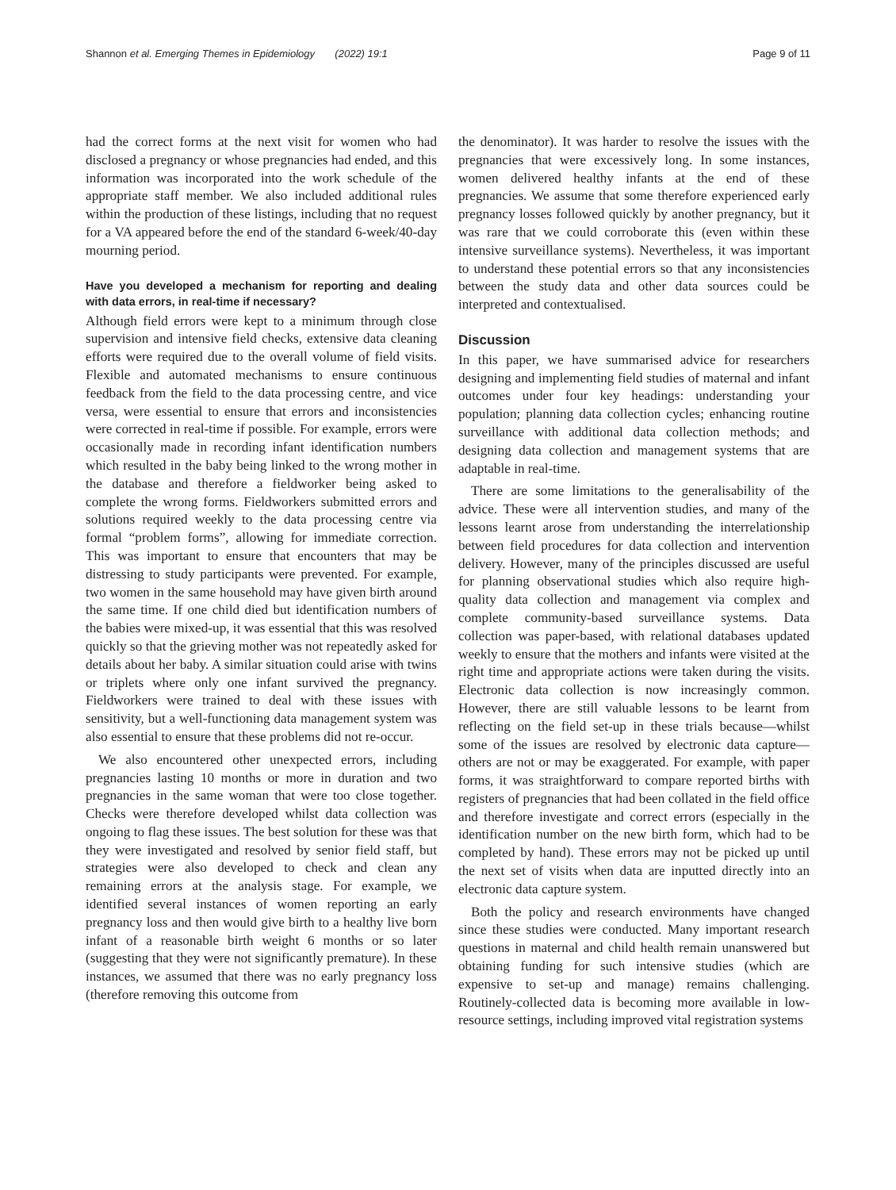Shannon et al. Emerging Themes in Epidemiology (2022) 19:1 Page 9 of 11
had the correct forms at the next visit for women who had disclosed a pregnancy or whose pregnancies had ended, and this information was incorporated into the work schedule of the appropriate staff member. We also included additional rules within the production of these listings, including that no request for a VA appeared before the end of the standard 6-week/40-day mourning period.
Have you developed a mechanism for reporting and dealing with data errors, in real-time if necessary?
Although field errors were kept to a minimum through close supervision and intensive field checks, extensive data cleaning efforts were required due to the overall volume of field visits. Flexible and automated mechanisms to ensure continuous feedback from the field to the data processing centre, and vice versa, were essential to ensure that errors and inconsistencies were corrected in real-time if possible. For example, errors were occasionally made in recording infant identification numbers which resulted in the baby being linked to the wrong mother in the database and therefore a fieldworker being asked to complete the wrong forms. Fieldworkers submitted errors and solutions required weekly to the data processing centre via formal “problem forms”, allowing for immediate correction. This was important to ensure that encounters that may be distressing to study participants were prevented. For example, two women in the same household may have given birth around the same time. If one child died but identification numbers of the babies were mixed-up, it was essential that this was resolved quickly so that the grieving mother was not repeatedly asked for details about her baby. A similar situation could arise with twins or triplets where only one infant survived the pregnancy. Fieldworkers were trained to deal with these issues with sensitivity, but a well-functioning data management system was also essential to ensure that these problems did not re-occur.
We also encountered other unexpected errors, including pregnancies lasting 10 months or more in duration and two pregnancies in the same woman that were too close together. Checks were therefore developed whilst data collection was ongoing to flag these issues. The best solution for these was that they were investigated and resolved by senior field staff, but strategies were also developed to check and clean any remaining errors at the analysis stage. For example, we identified several instances of women reporting an early pregnancy loss and then would give birth to a healthy live born infant of a reasonable birth weight 6 months or so later (suggesting that they were not significantly premature). In these instances, we assumed that there was no early pregnancy loss (therefore removing this outcome from
the denominator). It was harder to resolve the issues with the pregnancies that were excessively long. In some instances, women delivered healthy infants at the end of these pregnancies. We assume that some therefore experienced early pregnancy losses followed quickly by another pregnancy, but it was rare that we could corroborate this (even within these intensive surveillance systems). Nevertheless, it was important to understand these potential errors so that any inconsistencies between the study data and other data sources could be interpreted and contextualised.
Discussion
In this paper, we have summarised advice for researchers designing and implementing field studies of maternal and infant outcomes under four key headings: understanding your population; planning data collection cycles; enhancing routine surveillance with additional data collection methods; and designing data collection and management systems that are adaptable in real-time.
There are some limitations to the generalisability of the advice. These were all intervention studies, and many of the lessons learnt arose from understanding the interrelationship between field procedures for data collection and intervention delivery. However, many of the principles discussed are useful for planning observational studies which also require high-quality data collection and management via complex and complete community-based surveillance systems. Data collection was paper-based, with relational databases updated weekly to ensure that the mothers and infants were visited at the right time and appropriate actions were taken during the visits. Electronic data collection is now increasingly common. However, there are still valuable lessons to be learnt from reflecting on the field set-up in these trials because—whilst some of the issues are resolved by electronic data capture—others are not or may be exaggerated. For example, with paper forms, it was straightforward to compare reported births with registers of pregnancies that had been collated in the field office and therefore investigate and correct errors (especially in the identification number on the new birth form, which had to be completed by hand). These errors may not be picked up until the next set of visits when data are inputted directly into an electronic data capture system.
Both the policy and research environments have changed since these studies were conducted. Many important research questions in maternal and child health remain unanswered but obtaining funding for such intensive studies (which are expensive to set-up and manage) remains challenging. Routinely-collected data is becoming more available in low-resource settings, including improved vital registration systems